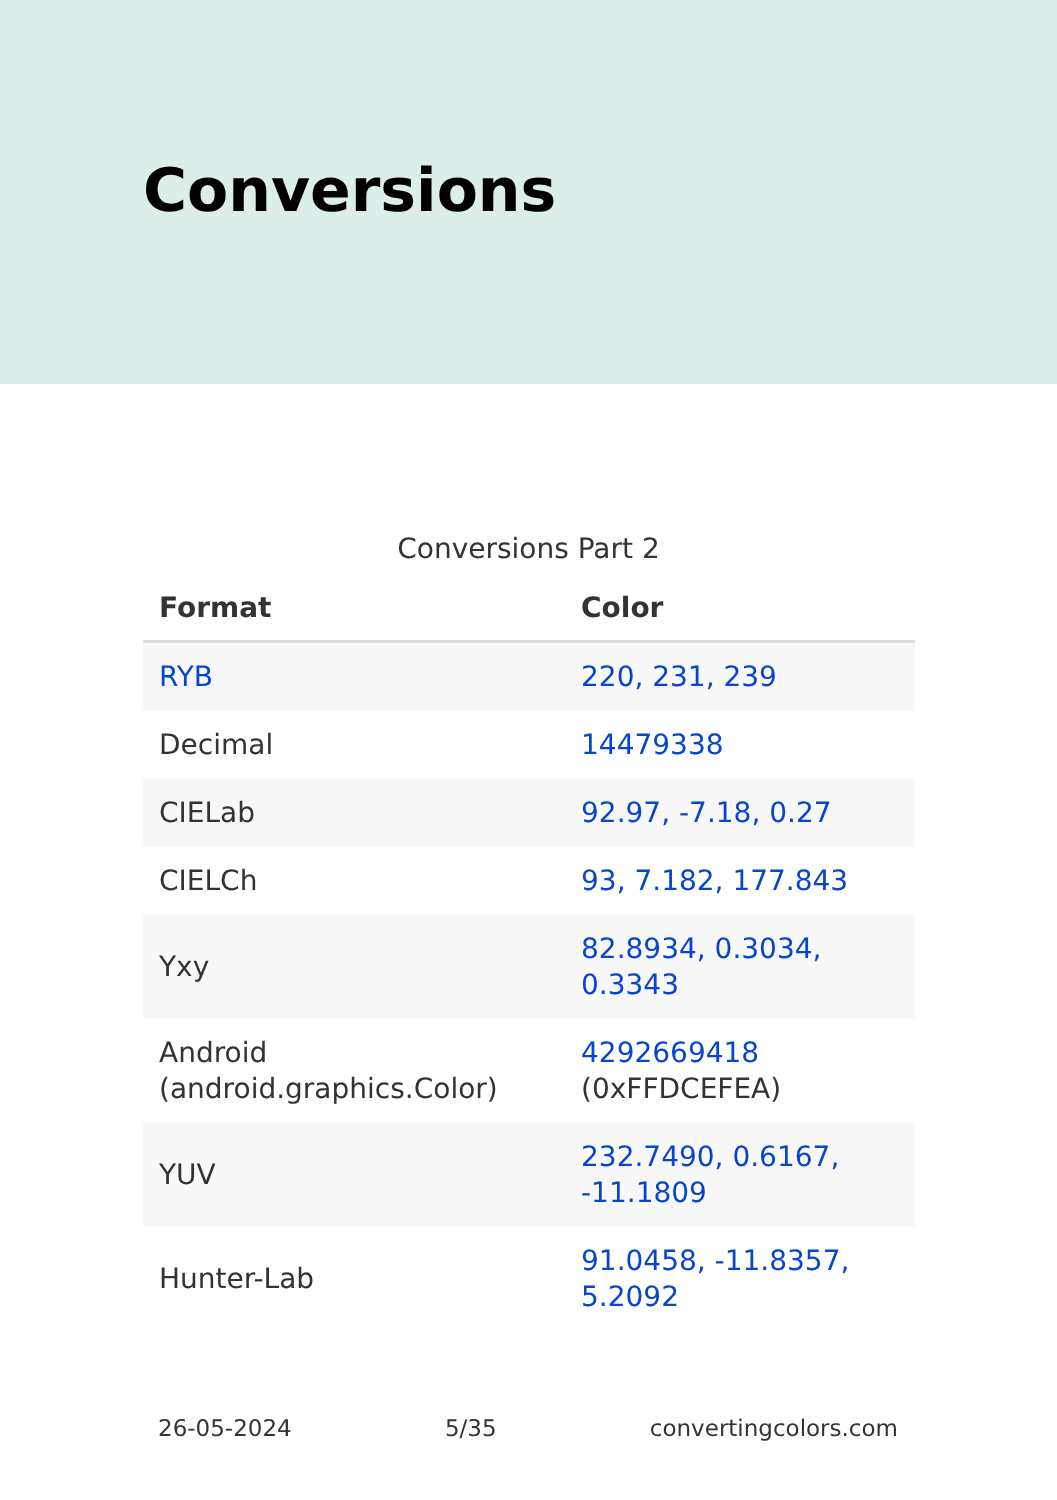Conversions
Conversions Part 2
| Format | Color |
| --- | --- |
| RYB | 220, 231, 239 |
| Decimal | 14479338 |
| CIELab | 92.97, -7.18, 0.27 |
| CIELCh | 93, 7.182, 177.843 |
| Yxy | 82.8934, 0.3034, 0.3343 |
| Android (android.graphics.Color) | 4292669418 (0xFFDCEFEA) |
| YUV | 232.7490, 0.6167, -11.1809 |
| Hunter-Lab | 91.0458, -11.8357, 5.2092 |
26-05-2024 5/35 convertingcolors.com